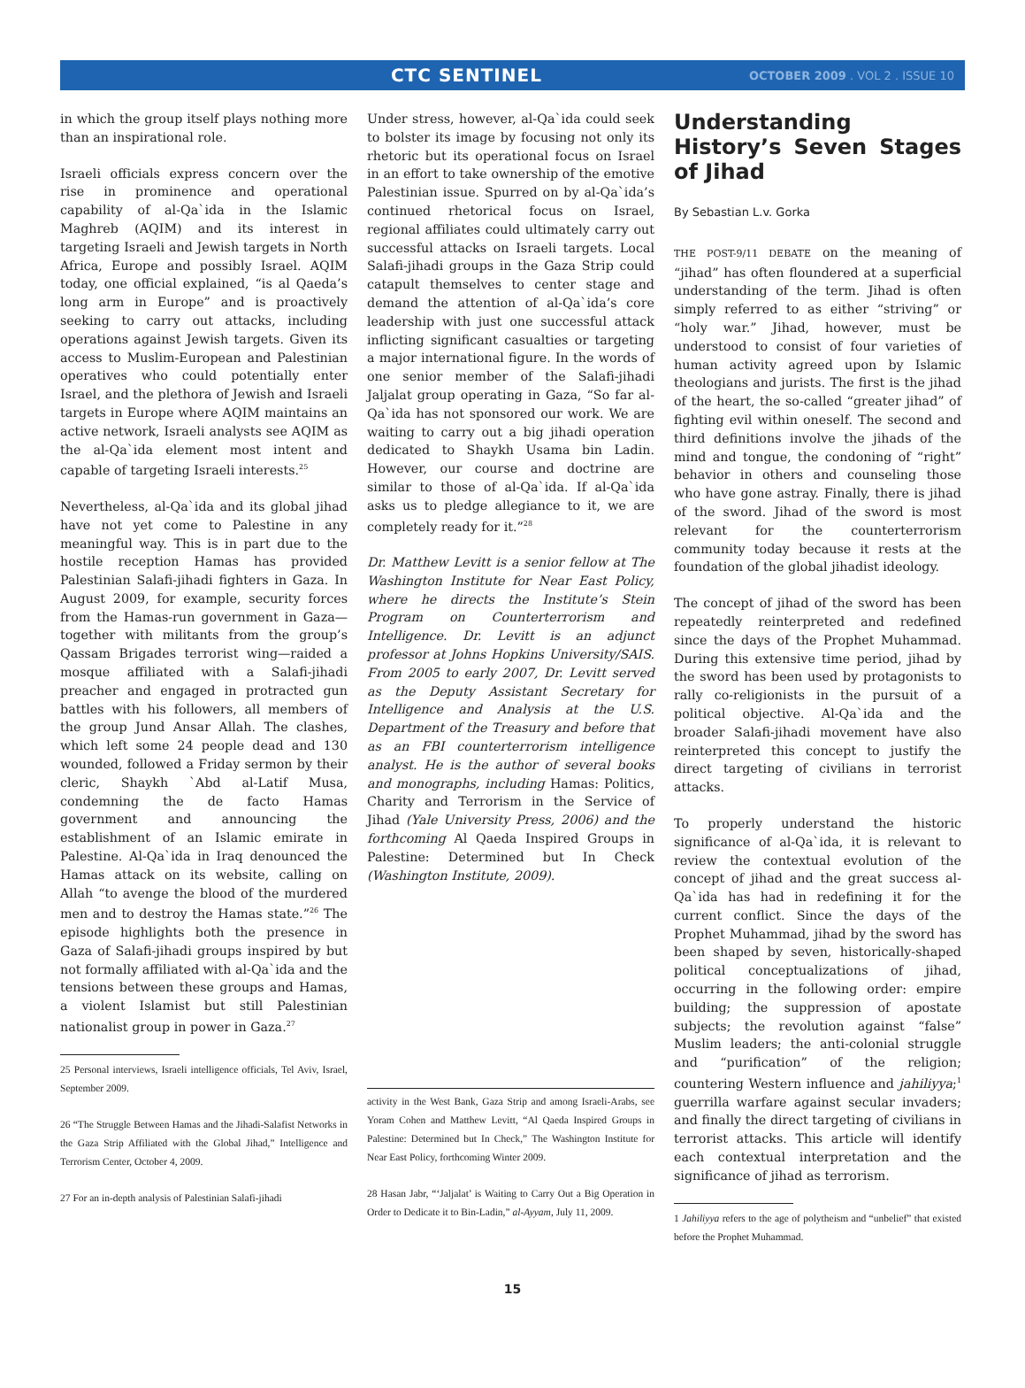CTC SENTINEL OCTOBER 2009 . VOL 2 . ISSUE 10
in which the group itself plays nothing more than an inspirational role.
Israeli officials express concern over the rise in prominence and operational capability of al-Qa`ida in the Islamic Maghreb (AQIM) and its interest in targeting Israeli and Jewish targets in North Africa, Europe and possibly Israel. AQIM today, one official explained, “is al Qaeda’s long arm in Europe” and is proactively seeking to carry out attacks, including operations against Jewish targets. Given its access to Muslim-European and Palestinian operatives who could potentially enter Israel, and the plethora of Jewish and Israeli targets in Europe where AQIM maintains an active network, Israeli analysts see AQIM as the al-Qa`ida element most intent and capable of targeting Israeli interests.<sup>25</sup>
Nevertheless, al-Qa`ida and its global jihad have not yet come to Palestine in any meaningful way. This is in part due to the hostile reception Hamas has provided Palestinian Salafi-jihadi fighters in Gaza. In August 2009, for example, security forces from the Hamas-run government in Gaza—together with militants from the group’s Qassam Brigades terrorist wing—raided a mosque affiliated with a Salafi-jihadi preacher and engaged in protracted gun battles with his followers, all members of the group Jund Ansar Allah. The clashes, which left some 24 people dead and 130 wounded, followed a Friday sermon by their cleric, Shaykh `Abd al-Latif Musa, condemning the de facto Hamas government and announcing the establishment of an Islamic emirate in Palestine. Al-Qa`ida in Iraq denounced the Hamas attack on its website, calling on Allah “to avenge the blood of the murdered men and to destroy the Hamas state.”<sup>26</sup> The episode highlights both the presence in Gaza of Salafi-jihadi groups inspired by but not formally affiliated with al-Qa`ida and the tensions between these groups and Hamas, a violent Islamist but still Palestinian nationalist group in power in Gaza.<sup>27</sup>
25 Personal interviews, Israeli intelligence officials, Tel Aviv, Israel, September 2009.
26 “The Struggle Between Hamas and the Jihadi-Salafist Networks in the Gaza Strip Affiliated with the Global Jihad,” Intelligence and Terrorism Center, October 4, 2009.
27 For an in-depth analysis of Palestinian Salafi-jihadi
Under stress, however, al-Qa`ida could seek to bolster its image by focusing not only its rhetoric but its operational focus on Israel in an effort to take ownership of the emotive Palestinian issue. Spurred on by al-Qa`ida’s continued rhetorical focus on Israel, regional affiliates could ultimately carry out successful attacks on Israeli targets. Local Salafi-jihadi groups in the Gaza Strip could catapult themselves to center stage and demand the attention of al-Qa`ida’s core leadership with just one successful attack inflicting significant casualties or targeting a major international figure. In the words of one senior member of the Salafi-jihadi Jaljalat group operating in Gaza, “So far al-Qa`ida has not sponsored our work. We are waiting to carry out a big jihadi operation dedicated to Shaykh Usama bin Ladin. However, our course and doctrine are similar to those of al-Qa`ida. If al-Qa`ida asks us to pledge allegiance to it, we are completely ready for it.”<sup>28</sup>
Dr. Matthew Levitt is a senior fellow at The Washington Institute for Near East Policy, where he directs the Institute’s Stein Program on Counterterrorism and Intelligence. Dr. Levitt is an adjunct professor at Johns Hopkins University/SAIS. From 2005 to early 2007, Dr. Levitt served as the Deputy Assistant Secretary for Intelligence and Analysis at the U.S. Department of the Treasury and before that as an FBI counterterrorism intelligence analyst. He is the author of several books and monographs, including Hamas: Politics, Charity and Terrorism in the Service of Jihad (Yale University Press, 2006) and the forthcoming Al Qaeda Inspired Groups in Palestine: Determined but In Check (Washington Institute, 2009).
activity in the West Bank, Gaza Strip and among Israeli-Arabs, see Yoram Cohen and Matthew Levitt, “Al Qaeda Inspired Groups in Palestine: Determined but In Check,” The Washington Institute for Near East Policy, forthcoming Winter 2009.
28 Hasan Jabr, “‘Jaljalat’ is Waiting to Carry Out a Big Operation in Order to Dedicate it to Bin-Ladin,” al-Ayyam, July 11, 2009.
Understanding History’s Seven Stages of Jihad
By Sebastian L.v. Gorka
THE POST-9/11 DEBATE on the meaning of “jihad” has often floundered at a superficial understanding of the term. Jihad is often simply referred to as either “striving” or “holy war.” Jihad, however, must be understood to consist of four varieties of human activity agreed upon by Islamic theologians and jurists. The first is the jihad of the heart, the so-called “greater jihad” of fighting evil within oneself. The second and third definitions involve the jihads of the mind and tongue, the condoning of “right” behavior in others and counseling those who have gone astray. Finally, there is jihad of the sword. Jihad of the sword is most relevant for the counterterrorism community today because it rests at the foundation of the global jihadist ideology.
The concept of jihad of the sword has been repeatedly reinterpreted and redefined since the days of the Prophet Muhammad. During this extensive time period, jihad by the sword has been used by protagonists to rally co-religionists in the pursuit of a political objective. Al-Qa`ida and the broader Salafi-jihadi movement have also reinterpreted this concept to justify the direct targeting of civilians in terrorist attacks.
To properly understand the historic significance of al-Qa`ida, it is relevant to review the contextual evolution of the concept of jihad and the great success al-Qa`ida has had in redefining it for the current conflict. Since the days of the Prophet Muhammad, jihad by the sword has been shaped by seven, historically-shaped political conceptualizations of jihad, occurring in the following order: empire building; the suppression of apostate subjects; the revolution against “false” Muslim leaders; the anti-colonial struggle and “purification” of the religion; countering Western influence and jahiliyya;<sup>1</sup> guerrilla warfare against secular invaders; and finally the direct targeting of civilians in terrorist attacks. This article will identify each contextual interpretation and the significance of jihad as terrorism.
1 Jahiliyya refers to the age of polytheism and “unbelief” that existed before the Prophet Muhammad.
15